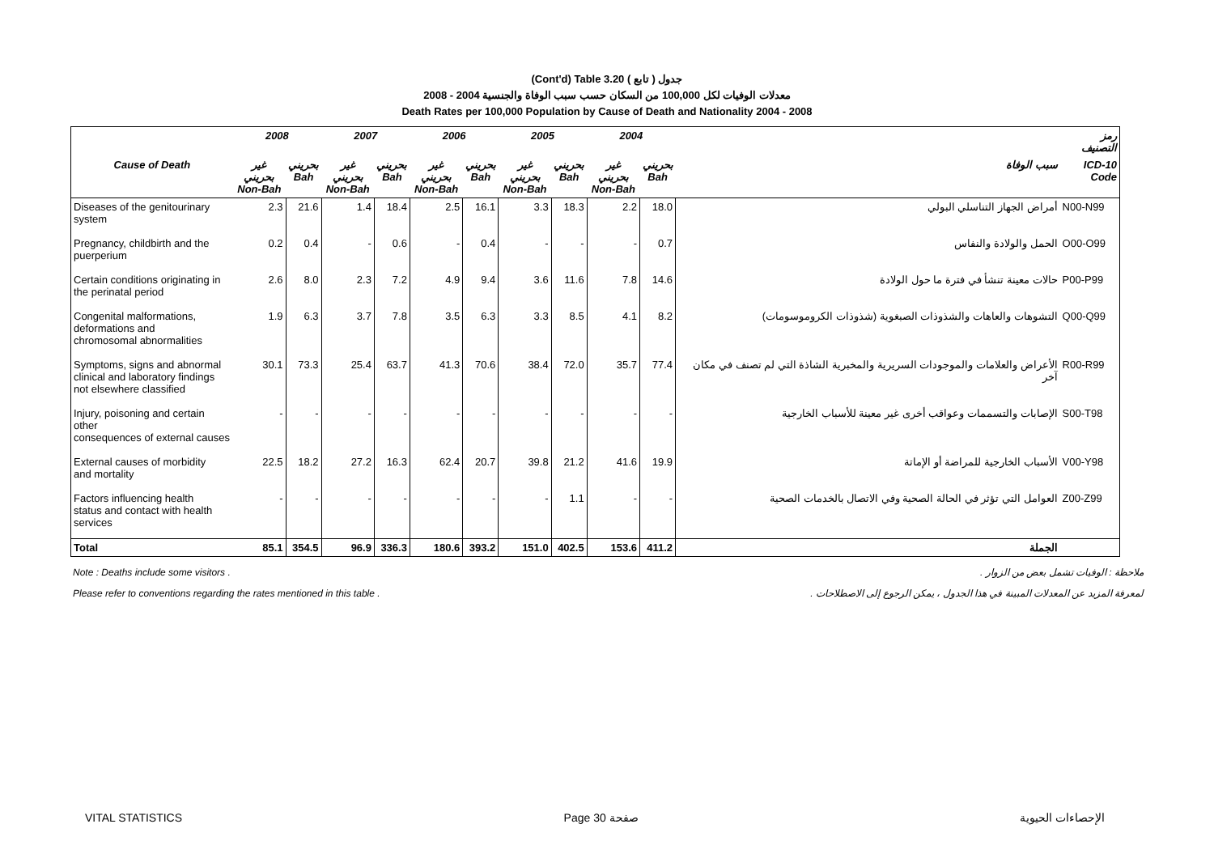(Cont'd) Table 3.20 جدول ( تابع )
معدلات الوفيات لكل 100,000 من السكان حسب سبب الوفاة والجنسية 2004 - 2008
Death Rates per 100,000 Population by Cause of Death and Nationality 2004 - 2008
| | 2008 | | 2007 | | 2006 | | 2005 | | 2004 | | | رمز التصنيف |
| --- | --- | --- | --- | --- | --- | --- | --- | --- | --- | --- | --- | --- |
| Cause of Death | غير بحريني Non-Bah | بحريني Bah | غير بحريني Non-Bah | بحريني Bah | غير بحريني Non-Bah | بحريني Bah | غير بحريني Non-Bah | بحريني Bah | غير بحريني Non-Bah | بحريني Bah | سبب الوفاة | ICD-10 Code |
| Diseases of the genitourinary system | 2.3 | 21.6 | 1.4 | 18.4 | 2.5 | 16.1 | 3.3 | 18.3 | 2.2 | 18.0 | أمراض الجهاز التناسلي البولي | N00-N99 |
| Pregnancy, childbirth and the puerperium | 0.2 | 0.4 | - | 0.6 | - | 0.4 | - | - | - | 0.7 | الحمل والولادة والنفاس | O00-O99 |
| Certain conditions originating in the perinatal period | 2.6 | 8.0 | 2.3 | 7.2 | 4.9 | 9.4 | 3.6 | 11.6 | 7.8 | 14.6 | حالات معينة تنشأ في فترة ما حول الولادة | P00-P99 |
| Congenital malformations, deformations and chromosomal abnormalities | 1.9 | 6.3 | 3.7 | 7.8 | 3.5 | 6.3 | 3.3 | 8.5 | 4.1 | 8.2 | التشوهات والعاهات والشذوذات الصبغوية (شذوذات الكروموسومات) | Q00-Q99 |
| Symptoms, signs and abnormal clinical and laboratory findings not elsewhere classified | 30.1 | 73.3 | 25.4 | 63.7 | 41.3 | 70.6 | 38.4 | 72.0 | 35.7 | 77.4 | الأعراض والعلامات والموجودات السريرية والمخبرية الشاذة التي لم تصنف في مكان آخر | R00-R99 |
| Injury, poisoning and certain other consequences of external causes | - | - | - | - | - | - | - | - | - | - | الإصابات والتسممات وعواقب أخرى غير معينة للأسباب الخارجية | S00-T98 |
| External causes of morbidity and mortality | 22.5 | 18.2 | 27.2 | 16.3 | 62.4 | 20.7 | 39.8 | 21.2 | 41.6 | 19.9 | الأسباب الخارجية للمراضة أو الإماتة | V00-Y98 |
| Factors influencing health status and contact with health services | - | - | - | - | - | - | - | 1.1 | - | - | العوامل التي تؤثر في الحالة الصحية وفي الاتصال بالخدمات الصحية | Z00-Z99 |
| Total | 85.1 | 354.5 | 96.9 | 336.3 | 180.6 | 393.2 | 151.0 | 402.5 | 153.6 | 411.2 | الجملة | |
Note : Deaths include some visitors . ملاحظة : الوفيات تشمل بعض من الزوار .
Please refer to conventions regarding the rates mentioned in this table . لمعرفة المزيد عن المعدلات المبينة في هذا الجدول ، يمكن الرجوع إلى الاصطلاحات .
VITAL STATISTICS Page 30 صفحة الإحصاءات الحيوية